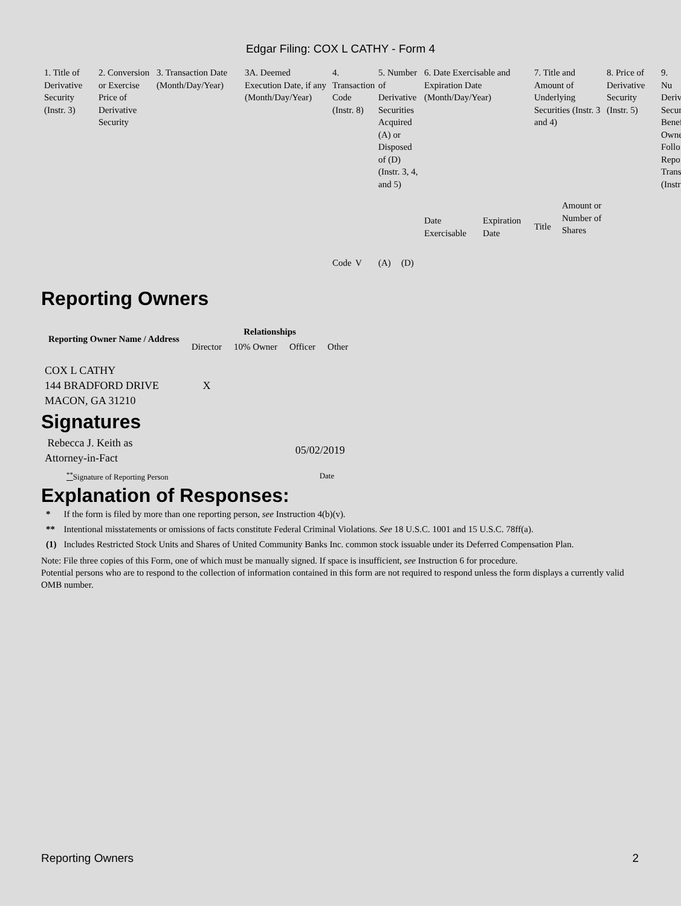Edgar Filing: COX L CATHY - Form 4
| 1. Title of Derivative Security (Instr. 3) | 2. Conversion or Exercise Price of Derivative Security | 3. Transaction Date (Month/Day/Year) | 3A. Deemed Execution Date, if any (Month/Day/Year) | 4. Transaction Code (Instr. 8) | | 5. Number of Derivative Securities Acquired (A) or Disposed of (D) (Instr. 3, 4, and 5) | | 6. Date Exercisable and Expiration Date (Month/Day/Year) | | 7. Title and Amount of Underlying Securities (Instr. 3 and 4) | | 8. Price of Derivative Security (Instr. 5) | 9. Nu Deriv Secur Benef Owne Follo Repo Trans (Instr |
| | | | | Code | V | (A) | (D) | Date Exercisable | Expiration Date | Title | Amount or Number of Shares | | |
Reporting Owners
| Reporting Owner Name / Address | Relationships | | | |
| --- | --- | --- | --- | --- |
| | Director | 10% Owner | Officer | Other |
| COX L CATHY 144 BRADFORD DRIVE MACON, GA 31210 | X | | | |
Signatures
| Rebecca J. Keith as Attorney-in-Fact | 05/02/2019 |
| <sup>**</sup> Signature of Reporting Person | Date |
Explanation of Responses:
| * | If the form is filed by more than one reporting person, see Instruction 4(b)(v). |
| ** | Intentional misstatements or omissions of facts constitute Federal Criminal Violations. See 18 U.S.C. 1001 and 15 U.S.C. 78ff(a). |
| (1) | Includes Restricted Stock Units and Shares of United Community Banks Inc. common stock issuable under its Deferred Compensation Plan. |
Note: File three copies of this Form, one of which must be manually signed. If space is insufficient, see Instruction 6 for procedure.
Potential persons who are to respond to the collection of information contained in this form are not required to respond unless the form displays a currently valid OMB number.
Reporting Owners 2